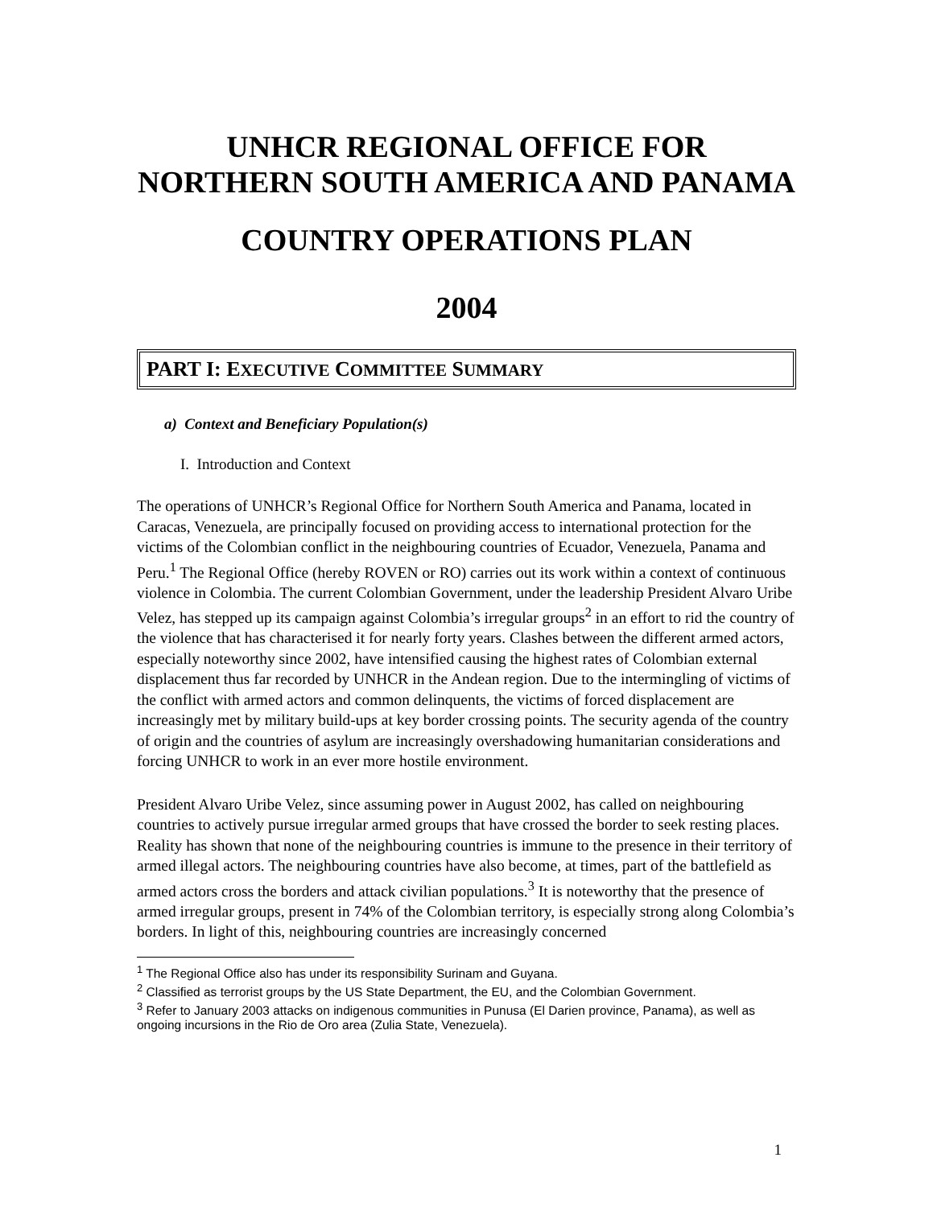UNHCR REGIONAL OFFICE FOR
NORTHERN SOUTH AMERICA AND PANAMA
COUNTRY OPERATIONS PLAN
2004
PART I: EXECUTIVE COMMITTEE SUMMARY
a) Context and Beneficiary Population(s)
I. Introduction and Context
The operations of UNHCR’s Regional Office for Northern South America and Panama, located in Caracas, Venezuela, are principally focused on providing access to international protection for the victims of the Colombian conflict in the neighbouring countries of Ecuador, Venezuela, Panama and Peru.<sup>1</sup> The Regional Office (hereby ROVEN or RO) carries out its work within a context of continuous violence in Colombia. The current Colombian Government, under the leadership President Alvaro Uribe Velez, has stepped up its campaign against Colombia’s irregular groups<sup>2</sup> in an effort to rid the country of the violence that has characterised it for nearly forty years. Clashes between the different armed actors, especially noteworthy since 2002, have intensified causing the highest rates of Colombian external displacement thus far recorded by UNHCR in the Andean region. Due to the intermingling of victims of the conflict with armed actors and common delinquents, the victims of forced displacement are increasingly met by military build-ups at key border crossing points. The security agenda of the country of origin and the countries of asylum are increasingly overshadowing humanitarian considerations and forcing UNHCR to work in an ever more hostile environment.
President Alvaro Uribe Velez, since assuming power in August 2002, has called on neighbouring countries to actively pursue irregular armed groups that have crossed the border to seek resting places. Reality has shown that none of the neighbouring countries is immune to the presence in their territory of armed illegal actors. The neighbouring countries have also become, at times, part of the battlefield as armed actors cross the borders and attack civilian populations.<sup>3</sup> It is noteworthy that the presence of armed irregular groups, present in 74% of the Colombian territory, is especially strong along Colombia’s borders. In light of this, neighbouring countries are increasingly concerned
<sup>1</sup> The Regional Office also has under its responsibility Surinam and Guyana.
<sup>2</sup> Classified as terrorist groups by the US State Department, the EU, and the Colombian Government.
<sup>3</sup> Refer to January 2003 attacks on indigenous communities in Punusa (El Darien province, Panama), as well as ongoing incursions in the Rio de Oro area (Zulia State, Venezuela).
1